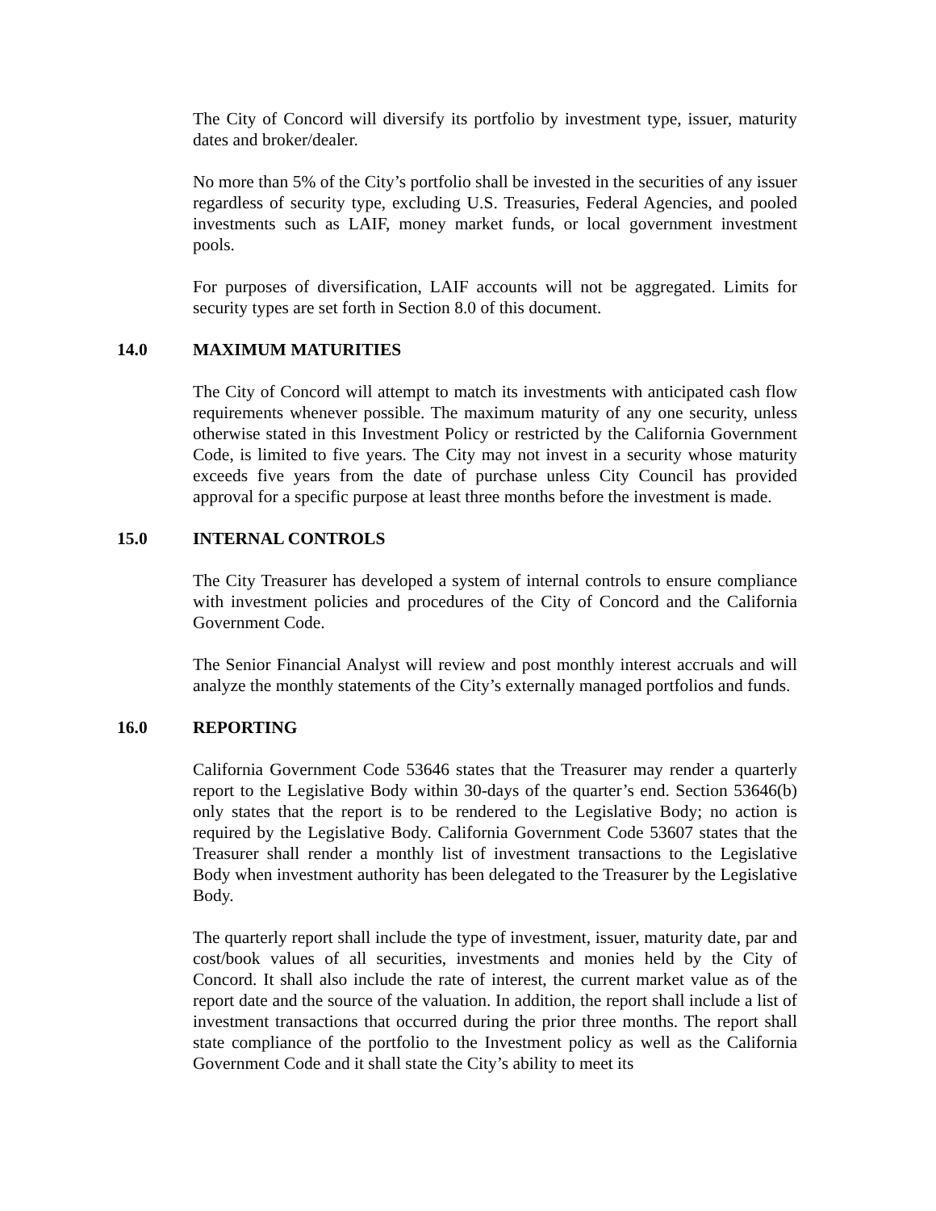The City of Concord will diversify its portfolio by investment type, issuer, maturity dates and broker/dealer.
No more than 5% of the City’s portfolio shall be invested in the securities of any issuer regardless of security type, excluding U.S. Treasuries, Federal Agencies, and pooled investments such as LAIF, money market funds, or local government investment pools.
For purposes of diversification, LAIF accounts will not be aggregated. Limits for security types are set forth in Section 8.0 of this document.
14.0 MAXIMUM MATURITIES
The City of Concord will attempt to match its investments with anticipated cash flow requirements whenever possible. The maximum maturity of any one security, unless otherwise stated in this Investment Policy or restricted by the California Government Code, is limited to five years. The City may not invest in a security whose maturity exceeds five years from the date of purchase unless City Council has provided approval for a specific purpose at least three months before the investment is made.
15.0 INTERNAL CONTROLS
The City Treasurer has developed a system of internal controls to ensure compliance with investment policies and procedures of the City of Concord and the California Government Code.
The Senior Financial Analyst will review and post monthly interest accruals and will analyze the monthly statements of the City’s externally managed portfolios and funds.
16.0 REPORTING
California Government Code 53646 states that the Treasurer may render a quarterly report to the Legislative Body within 30-days of the quarter’s end. Section 53646(b) only states that the report is to be rendered to the Legislative Body; no action is required by the Legislative Body. California Government Code 53607 states that the Treasurer shall render a monthly list of investment transactions to the Legislative Body when investment authority has been delegated to the Treasurer by the Legislative Body.
The quarterly report shall include the type of investment, issuer, maturity date, par and cost/book values of all securities, investments and monies held by the City of Concord. It shall also include the rate of interest, the current market value as of the report date and the source of the valuation. In addition, the report shall include a list of investment transactions that occurred during the prior three months. The report shall state compliance of the portfolio to the Investment policy as well as the California Government Code and it shall state the City’s ability to meet its